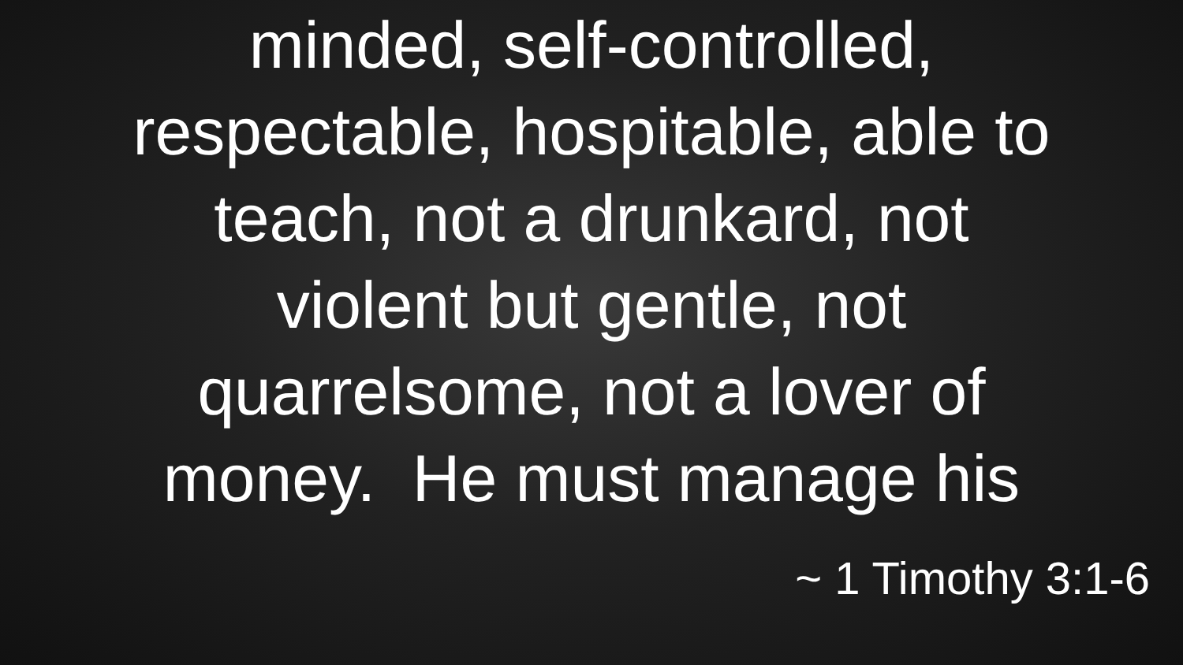minded, self-controlled,
respectable, hospitable, able to
teach, not a drunkard, not
violent but gentle, not
quarrelsome, not a lover of
money. He must manage his
~ 1 Timothy 3:1-6